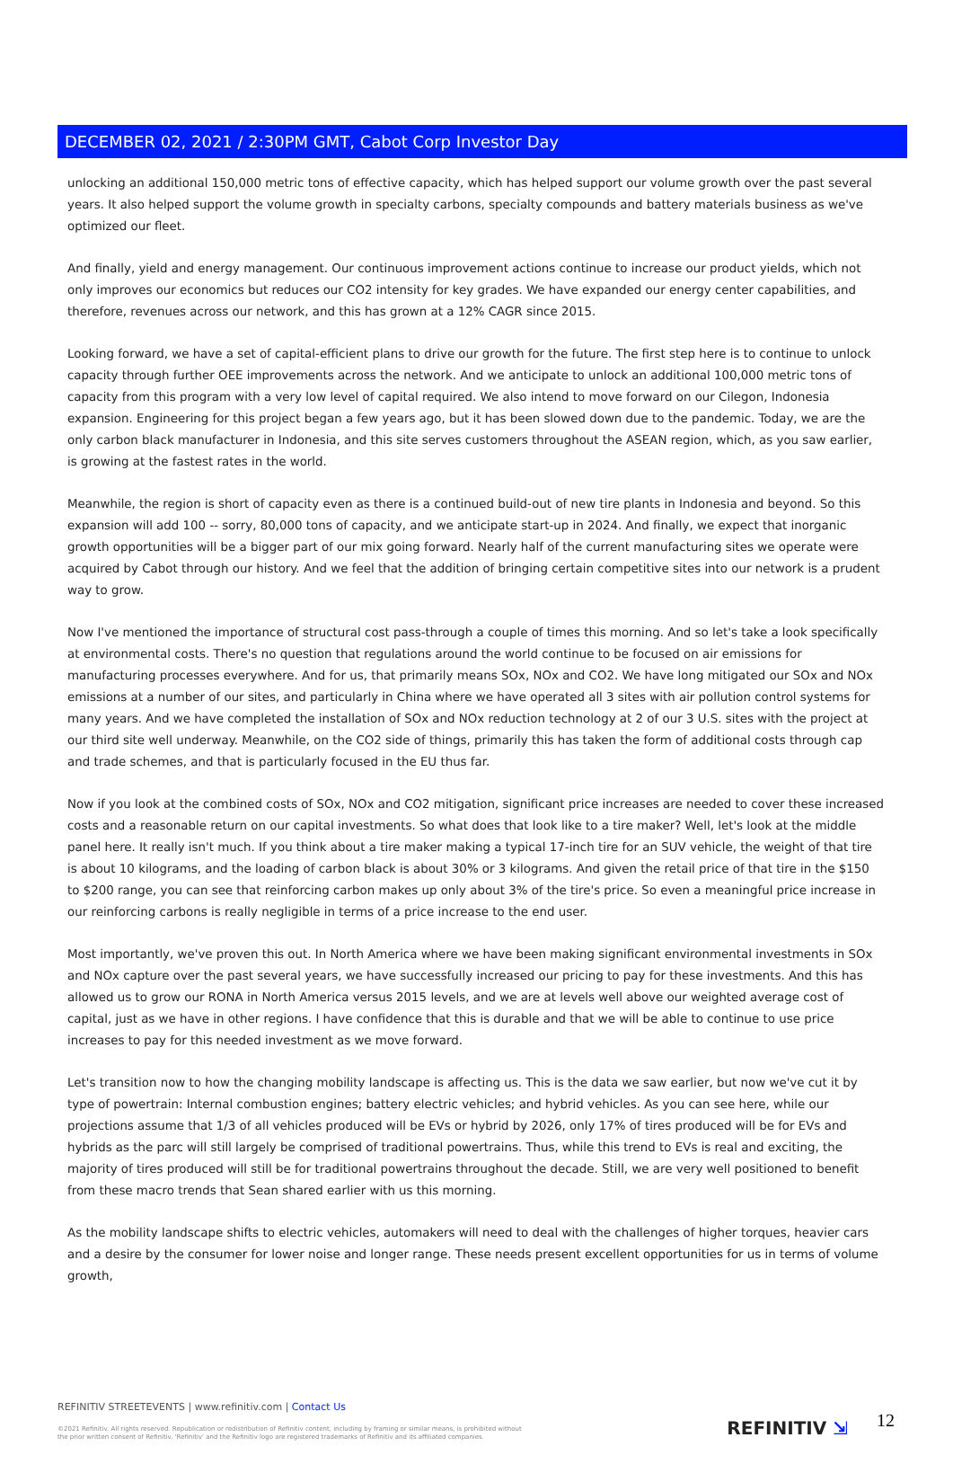DECEMBER 02, 2021 / 2:30PM GMT, Cabot Corp Investor Day
unlocking an additional 150,000 metric tons of effective capacity, which has helped support our volume growth over the past several years. It also helped support the volume growth in specialty carbons, specialty compounds and battery materials business as we've optimized our fleet.
And finally, yield and energy management. Our continuous improvement actions continue to increase our product yields, which not only improves our economics but reduces our CO2 intensity for key grades. We have expanded our energy center capabilities, and therefore, revenues across our network, and this has grown at a 12% CAGR since 2015.
Looking forward, we have a set of capital-efficient plans to drive our growth for the future. The first step here is to continue to unlock capacity through further OEE improvements across the network. And we anticipate to unlock an additional 100,000 metric tons of capacity from this program with a very low level of capital required. We also intend to move forward on our Cilegon, Indonesia expansion. Engineering for this project began a few years ago, but it has been slowed down due to the pandemic. Today, we are the only carbon black manufacturer in Indonesia, and this site serves customers throughout the ASEAN region, which, as you saw earlier, is growing at the fastest rates in the world.
Meanwhile, the region is short of capacity even as there is a continued build-out of new tire plants in Indonesia and beyond. So this expansion will add 100 -- sorry, 80,000 tons of capacity, and we anticipate start-up in 2024. And finally, we expect that inorganic growth opportunities will be a bigger part of our mix going forward. Nearly half of the current manufacturing sites we operate were acquired by Cabot through our history. And we feel that the addition of bringing certain competitive sites into our network is a prudent way to grow.
Now I've mentioned the importance of structural cost pass-through a couple of times this morning. And so let's take a look specifically at environmental costs. There's no question that regulations around the world continue to be focused on air emissions for manufacturing processes everywhere. And for us, that primarily means SOx, NOx and CO2. We have long mitigated our SOx and NOx emissions at a number of our sites, and particularly in China where we have operated all 3 sites with air pollution control systems for many years. And we have completed the installation of SOx and NOx reduction technology at 2 of our 3 U.S. sites with the project at our third site well underway. Meanwhile, on the CO2 side of things, primarily this has taken the form of additional costs through cap and trade schemes, and that is particularly focused in the EU thus far.
Now if you look at the combined costs of SOx, NOx and CO2 mitigation, significant price increases are needed to cover these increased costs and a reasonable return on our capital investments. So what does that look like to a tire maker? Well, let's look at the middle panel here. It really isn't much. If you think about a tire maker making a typical 17-inch tire for an SUV vehicle, the weight of that tire is about 10 kilograms, and the loading of carbon black is about 30% or 3 kilograms. And given the retail price of that tire in the $150 to $200 range, you can see that reinforcing carbon makes up only about 3% of the tire's price. So even a meaningful price increase in our reinforcing carbons is really negligible in terms of a price increase to the end user.
Most importantly, we've proven this out. In North America where we have been making significant environmental investments in SOx and NOx capture over the past several years, we have successfully increased our pricing to pay for these investments. And this has allowed us to grow our RONA in North America versus 2015 levels, and we are at levels well above our weighted average cost of capital, just as we have in other regions. I have confidence that this is durable and that we will be able to continue to use price increases to pay for this needed investment as we move forward.
Let's transition now to how the changing mobility landscape is affecting us. This is the data we saw earlier, but now we've cut it by type of powertrain: Internal combustion engines; battery electric vehicles; and hybrid vehicles. As you can see here, while our projections assume that 1/3 of all vehicles produced will be EVs or hybrid by 2026, only 17% of tires produced will be for EVs and hybrids as the parc will still largely be comprised of traditional powertrains. Thus, while this trend to EVs is real and exciting, the majority of tires produced will still be for traditional powertrains throughout the decade. Still, we are very well positioned to benefit from these macro trends that Sean shared earlier with us this morning.
As the mobility landscape shifts to electric vehicles, automakers will need to deal with the challenges of higher torques, heavier cars and a desire by the consumer for lower noise and longer range. These needs present excellent opportunities for us in terms of volume growth,
REFINITIV STREETEVENTS | www.refinitiv.com | Contact Us
©2021 Refinitiv. All rights reserved. Republication or redistribution of Refinitiv content, including by framing or similar means, is prohibited without the prior written consent of Refinitiv. 'Refinitiv' and the Refinitiv logo are registered trademarks of Refinitiv and its affiliated companies.
REFINITIV ⇲ 12